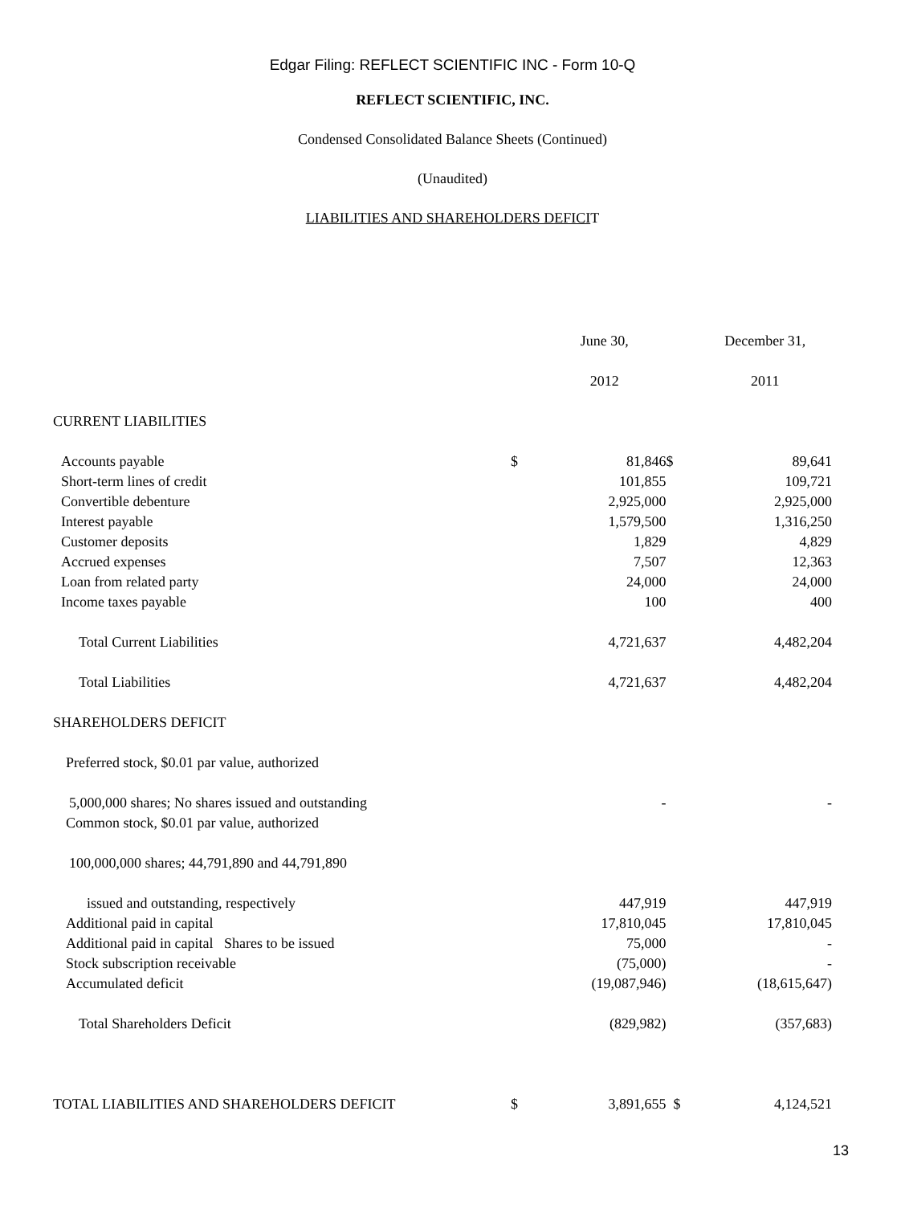Edgar Filing: REFLECT SCIENTIFIC INC - Form 10-Q
REFLECT SCIENTIFIC, INC.
Condensed Consolidated Balance Sheets (Continued)
(Unaudited)
LIABILITIES AND SHAREHOLDERS DEFICIT
| | | June 30, | | December 31, |
| --- | --- | --- | --- | --- |
| | | 2012 | | 2011 |
| CURRENT LIABILITIES | | | | |
| Accounts payable | $ | 81,846 | $ | 89,641 |
| Short-term lines of credit | | 101,855 | | 109,721 |
| Convertible debenture | | 2,925,000 | | 2,925,000 |
| Interest payable | | 1,579,500 | | 1,316,250 |
| Customer deposits | | 1,829 | | 4,829 |
| Accrued expenses | | 7,507 | | 12,363 |
| Loan from related party | | 24,000 | | 24,000 |
| Income taxes payable | | 100 | | 400 |
| Total Current Liabilities | | 4,721,637 | | 4,482,204 |
| Total Liabilities | | 4,721,637 | | 4,482,204 |
| SHAREHOLDERS DEFICIT | | | | |
| Preferred stock, $0.01 par value, authorized | | | | |
| 5,000,000 shares; No shares issued and outstanding | | - | | - |
| Common stock, $0.01 par value, authorized | | | | |
| 100,000,000 shares; 44,791,890 and 44,791,890 | | | | |
| issued and outstanding, respectively | | 447,919 | | 447,919 |
| Additional paid in capital | | 17,810,045 | | 17,810,045 |
| Additional paid in capital Shares to be issued | | 75,000 | | - |
| Stock subscription receivable | | (75,000) | | - |
| Accumulated deficit | | (19,087,946) | | (18,615,647) |
| Total Shareholders Deficit | | (829,982) | | (357,683) |
| TOTAL LIABILITIES AND SHAREHOLDERS DEFICIT | $ | 3,891,655 | $ | 4,124,521 |
13